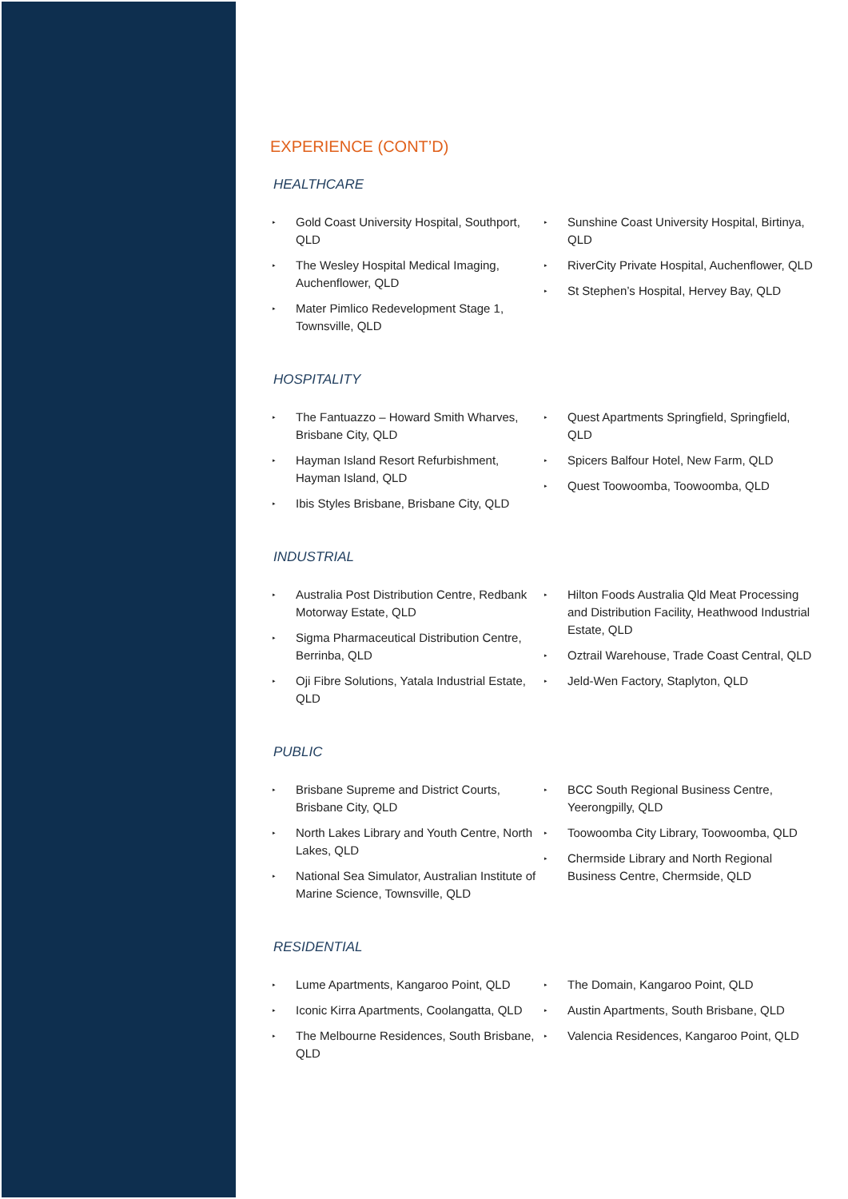EXPERIENCE (CONT’D)
HEALTHCARE
▸ Gold Coast University Hospital, Southport, QLD
▸ The Wesley Hospital Medical Imaging, Auchenflower, QLD
▸ Mater Pimlico Redevelopment Stage 1, Townsville, QLD
▸ Sunshine Coast University Hospital, Birtinya, QLD
▸ RiverCity Private Hospital, Auchenflower, QLD
▸ St Stephen’s Hospital, Hervey Bay, QLD
HOSPITALITY
▸ The Fantuazzo – Howard Smith Wharves, Brisbane City, QLD
▸ Hayman Island Resort Refurbishment, Hayman Island, QLD
▸ Ibis Styles Brisbane, Brisbane City, QLD
▸ Quest Apartments Springfield, Springfield, QLD
▸ Spicers Balfour Hotel, New Farm, QLD
▸ Quest Toowoomba, Toowoomba, QLD
INDUSTRIAL
▸ Australia Post Distribution Centre, Redbank Motorway Estate, QLD
▸ Sigma Pharmaceutical Distribution Centre, Berrinba, QLD
▸ Oji Fibre Solutions, Yatala Industrial Estate, QLD
▸ Hilton Foods Australia Qld Meat Processing and Distribution Facility, Heathwood Industrial Estate, QLD
▸ Oztrail Warehouse, Trade Coast Central, QLD
▸ Jeld-Wen Factory, Staplyton, QLD
PUBLIC
▸ Brisbane Supreme and District Courts, Brisbane City, QLD
▸ North Lakes Library and Youth Centre, North Lakes, QLD
▸ National Sea Simulator, Australian Institute of Marine Science, Townsville, QLD
▸ BCC South Regional Business Centre, Yeerongpilly, QLD
▸ Toowoomba City Library, Toowoomba, QLD
▸ Chermside Library and North Regional Business Centre, Chermside, QLD
RESIDENTIAL
▸ Lume Apartments, Kangaroo Point, QLD
▸ Iconic Kirra Apartments, Coolangatta, QLD
▸ The Melbourne Residences, South Brisbane, QLD
▸ The Domain, Kangaroo Point, QLD
▸ Austin Apartments, South Brisbane, QLD
▸ Valencia Residences, Kangaroo Point, QLD